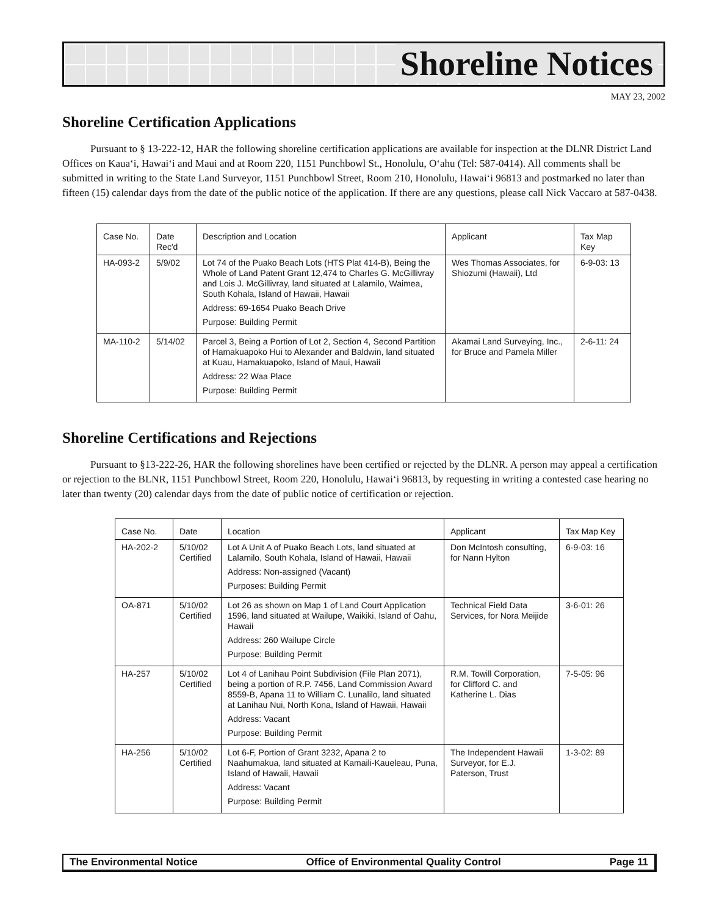Shoreline Notices
MAY 23, 2002
Shoreline Certification Applications
Pursuant to § 13-222-12, HAR the following shoreline certification applications are available for inspection at the DLNR District Land Offices on Kaua‘i, Hawai‘i and Maui and at Room 220, 1151 Punchbowl St., Honolulu, O‘ahu (Tel: 587-0414). All comments shall be submitted in writing to the State Land Surveyor, 1151 Punchbowl Street, Room 210, Honolulu, Hawai‘i 96813 and postmarked no later than fifteen (15) calendar days from the date of the public notice of the application. If there are any questions, please call Nick Vaccaro at 587-0438.
| Case No. | Date Rec'd | Description and Location | Applicant | Tax Map Key |
| --- | --- | --- | --- | --- |
| HA-093-2 | 5/9/02 | Lot 74 of the Puako Beach Lots (HTS Plat 414-B), Being the Whole of Land Patent Grant 12,474 to Charles G. McGillivray and Lois J. McGillivray, land situated at Lalamilo, Waimea, South Kohala, Island of Hawaii, Hawaii Address: 69-1654 Puako Beach Drive Purpose: Building Permit | Wes Thomas Associates, for Shiozumi (Hawaii), Ltd | 6-9-03: 13 |
| MA-110-2 | 5/14/02 | Parcel 3, Being a Portion of Lot 2, Section 4, Second Partition of Hamakuapoko Hui to Alexander and Baldwin, land situated at Kuau, Hamakuapoko, Island of Maui, Hawaii Address: 22 Waa Place Purpose: Building Permit | Akamai Land Surveying, Inc., for Bruce and Pamela Miller | 2-6-11: 24 |
Shoreline Certifications and Rejections
Pursuant to §13-222-26, HAR the following shorelines have been certified or rejected by the DLNR. A person may appeal a certification or rejection to the BLNR, 1151 Punchbowl Street, Room 220, Honolulu, Hawai‘i 96813, by requesting in writing a contested case hearing no later than twenty (20) calendar days from the date of public notice of certification or rejection.
| Case No. | Date | Location | Applicant | Tax Map Key |
| --- | --- | --- | --- | --- |
| HA-202-2 | 5/10/02 Certified | Lot A Unit A of Puako Beach Lots, land situated at Lalamilo, South Kohala, Island of Hawaii, Hawaii Address: Non-assigned (Vacant) Purposes: Building Permit | Don McIntosh consulting, for Nann Hylton | 6-9-03: 16 |
| OA-871 | 5/10/02 Certified | Lot 26 as shown on Map 1 of Land Court Application 1596, land situated at Wailupe, Waikiki, Island of Oahu, Hawaii Address: 260 Wailupe Circle Purpose: Building Permit | Technical Field Data Services, for Nora Meijide | 3-6-01: 26 |
| HA-257 | 5/10/02 Certified | Lot 4 of Lanihau Point Subdivision (File Plan 2071), being a portion of R.P. 7456, Land Commission Award 8559-B, Apana 11 to William C. Lunalilo, land situated at Lanihau Nui, North Kona, Island of Hawaii, Hawaii Address: Vacant Purpose: Building Permit | R.M. Towill Corporation, for Clifford C. and Katherine L. Dias | 7-5-05: 96 |
| HA-256 | 5/10/02 Certified | Lot 6-F, Portion of Grant 3232, Apana 2 to Naahumakua, land situated at Kamaili-Kaueleau, Puna, Island of Hawaii, Hawaii Address: Vacant Purpose: Building Permit | The Independent Hawaii Surveyor, for E.J. Paterson, Trust | 1-3-02: 89 |
The Environmental Notice Office of Environmental Quality Control Page 11